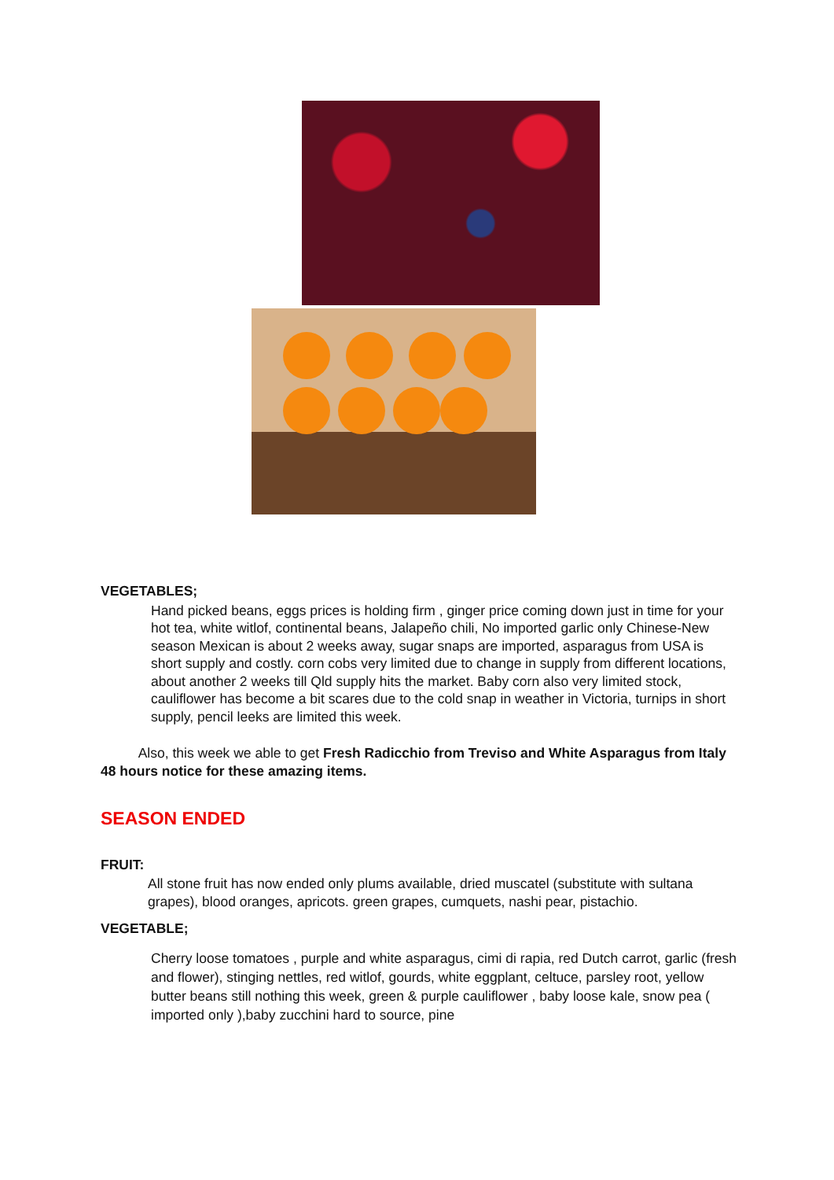VEGETABLES;
Hand picked beans, eggs prices is holding firm , ginger price coming down just in time for your hot tea, white witlof, continental beans, Jalapeño chili, No imported garlic only Chinese-New season Mexican is about 2 weeks away, sugar snaps are imported, asparagus from USA is short supply and costly. corn cobs very limited due to change in supply from different locations, about another 2 weeks till Qld supply hits the market. Baby corn also very limited stock, cauliflower has become a bit scares due to the cold snap in weather in Victoria, turnips in short supply, pencil leeks are limited this week.
Also, this week we able to get Fresh Radicchio from Treviso and White Asparagus from Italy 48 hours notice for these amazing items.
SEASON ENDED
FRUIT:
All stone fruit has now ended only plums available, dried muscatel (substitute with sultana grapes), blood oranges, apricots. green grapes, cumquets, nashi pear, pistachio.
VEGETABLE;
Cherry loose tomatoes , purple and white asparagus, cimi di rapia, red Dutch carrot, garlic (fresh and flower), stinging nettles, red witlof, gourds, white eggplant, celtuce, parsley root, yellow butter beans still nothing this week, green & purple cauliflower , baby loose kale, snow pea ( imported only ),baby zucchini hard to source, pine